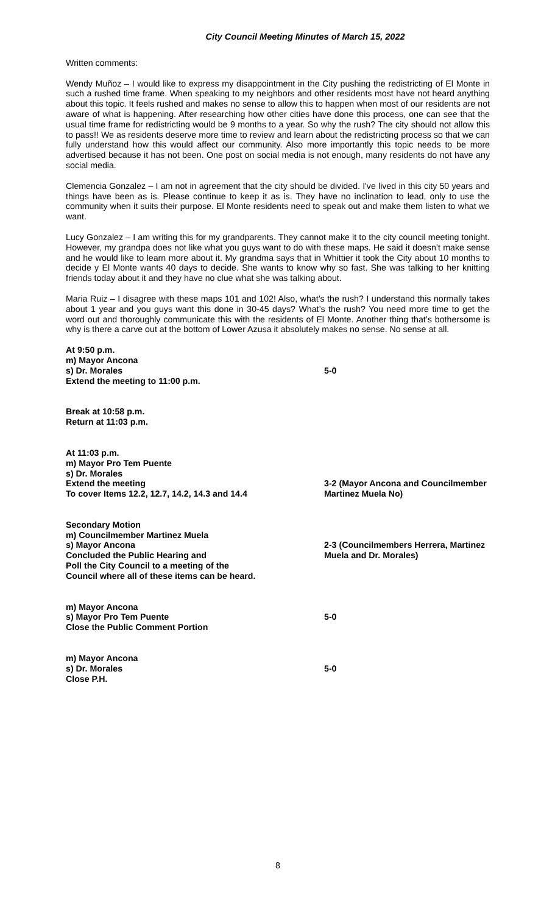City Council Meeting Minutes of March 15, 2022
Written comments:
Wendy Muñoz – I would like to express my disappointment in the City pushing the redistricting of El Monte in such a rushed time frame. When speaking to my neighbors and other residents most have not heard anything about this topic. It feels rushed and makes no sense to allow this to happen when most of our residents are not aware of what is happening. After researching how other cities have done this process, one can see that the usual time frame for redistricting would be 9 months to a year. So why the rush? The city should not allow this to pass!! We as residents deserve more time to review and learn about the redistricting process so that we can fully understand how this would affect our community. Also more importantly this topic needs to be more advertised because it has not been. One post on social media is not enough, many residents do not have any social media.
Clemencia Gonzalez – I am not in agreement that the city should be divided. I've lived in this city 50 years and things have been as is. Please continue to keep it as is. They have no inclination to lead, only to use the community when it suits their purpose. El Monte residents need to speak out and make them listen to what we want.
Lucy Gonzalez – I am writing this for my grandparents. They cannot make it to the city council meeting tonight. However, my grandpa does not like what you guys want to do with these maps. He said it doesn’t make sense and he would like to learn more about it. My grandma says that in Whittier it took the City about 10 months to decide y El Monte wants 40 days to decide. She wants to know why so fast. She was talking to her knitting friends today about it and they have no clue what she was talking about.
Maria Ruiz – I disagree with these maps 101 and 102! Also, what’s the rush? I understand this normally takes about 1 year and you guys want this done in 30-45 days? What’s the rush? You need more time to get the word out and thoroughly communicate this with the residents of El Monte. Another thing that’s bothersome is why is there a carve out at the bottom of Lower Azusa it absolutely makes no sense. No sense at all.
At 9:50 p.m.
m) Mayor Ancona
s) Dr. Morales
Extend the meeting to 11:00 p.m.
5-0
Break at 10:58 p.m.
Return at 11:03 p.m.
At 11:03 p.m.
m) Mayor Pro Tem Puente
s) Dr. Morales
Extend the meeting
To cover Items 12.2, 12.7, 14.2, 14.3 and 14.4
3-2 (Mayor Ancona and Councilmember
Martinez Muela No)
Secondary Motion
m) Councilmember Martinez Muela
s) Mayor Ancona
Concluded the Public Hearing and
Poll the City Council to a meeting of the
Council where all of these items can be heard.
2-3 (Councilmembers Herrera, Martinez
Muela and Dr. Morales)
m) Mayor Ancona
s) Mayor Pro Tem Puente
Close the Public Comment Portion
5-0
m) Mayor Ancona
s) Dr. Morales
Close P.H.
5-0
8